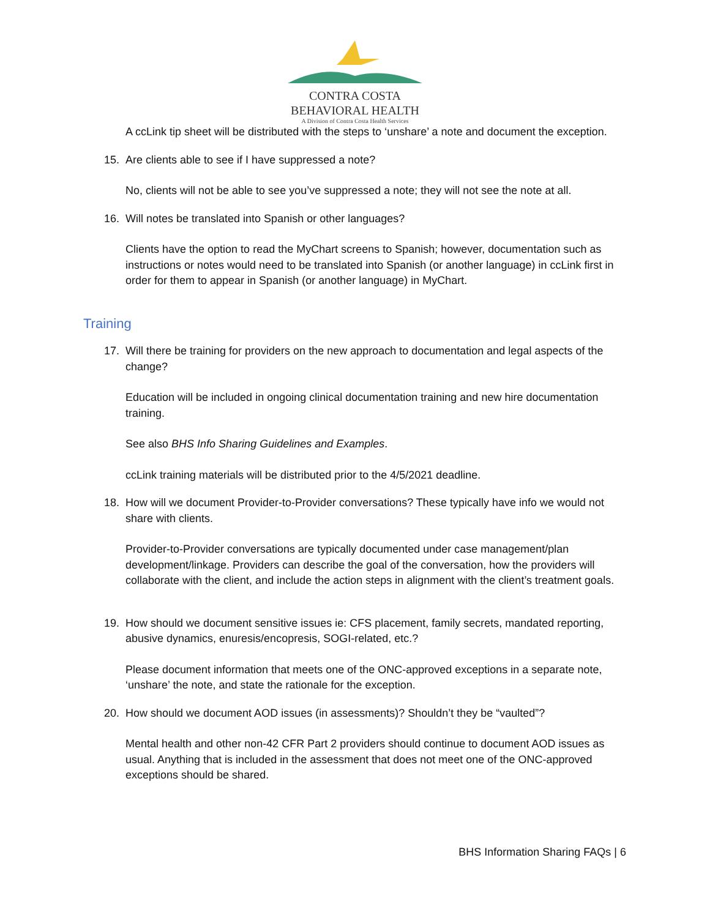CONTRA COSTA
BEHAVIORAL HEALTH
A Division of Contra Costa Health Services
A ccLink tip sheet will be distributed with the steps to ‘unshare’ a note and document the exception.
15. Are clients able to see if I have suppressed a note?
No, clients will not be able to see you’ve suppressed a note; they will not see the note at all.
16. Will notes be translated into Spanish or other languages?
Clients have the option to read the MyChart screens to Spanish; however, documentation such as instructions or notes would need to be translated into Spanish (or another language) in ccLink first in order for them to appear in Spanish (or another language) in MyChart.
Training
17. Will there be training for providers on the new approach to documentation and legal aspects of the change?
Education will be included in ongoing clinical documentation training and new hire documentation training.
See also BHS Info Sharing Guidelines and Examples.
ccLink training materials will be distributed prior to the 4/5/2021 deadline.
18. How will we document Provider-to-Provider conversations? These typically have info we would not share with clients.
Provider-to-Provider conversations are typically documented under case management/plan development/linkage. Providers can describe the goal of the conversation, how the providers will collaborate with the client, and include the action steps in alignment with the client’s treatment goals.
19. How should we document sensitive issues ie: CFS placement, family secrets, mandated reporting, abusive dynamics, enuresis/encopresis, SOGI-related, etc.?
Please document information that meets one of the ONC-approved exceptions in a separate note, ‘unshare’ the note, and state the rationale for the exception.
20. How should we document AOD issues (in assessments)? Shouldn’t they be “vaulted”?
Mental health and other non-42 CFR Part 2 providers should continue to document AOD issues as usual. Anything that is included in the assessment that does not meet one of the ONC-approved exceptions should be shared.
BHS Information Sharing FAQs | 6